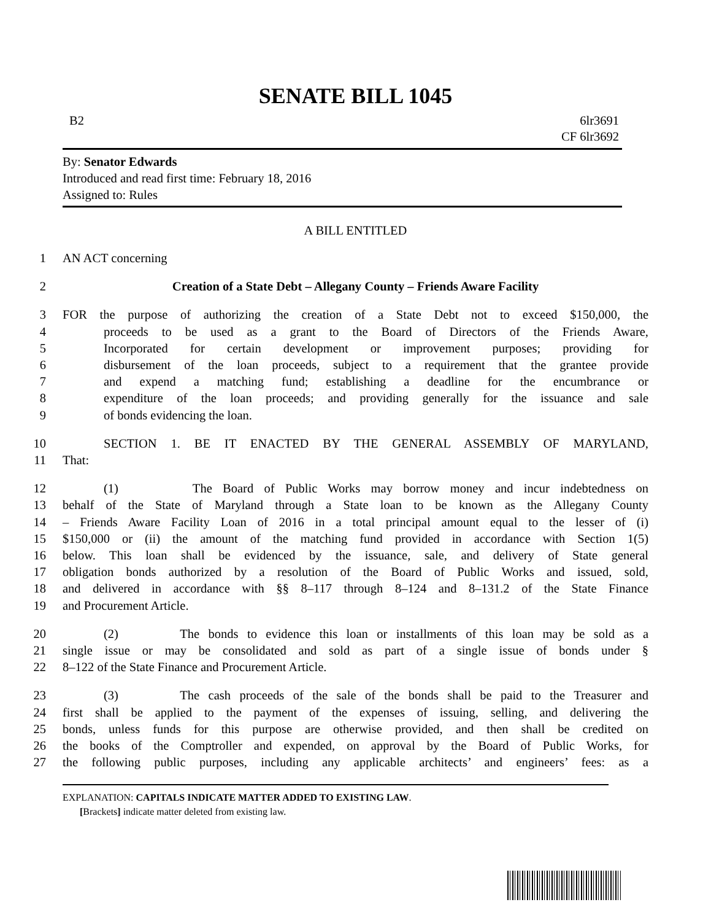SENATE BILL 1045
B2 6lr3691
CF 6lr3692
By: Senator Edwards
Introduced and read first time: February 18, 2016
Assigned to: Rules
A BILL ENTITLED
1 AN ACT concerning
2 Creation of a State Debt – Allegany County – Friends Aware Facility
3 FOR the purpose of authorizing the creation of a State Debt not to exceed $150,000, the
4 proceeds to be used as a grant to the Board of Directors of the Friends Aware,
5 Incorporated for certain development or improvement purposes; providing for
6 disbursement of the loan proceeds, subject to a requirement that the grantee provide
7 and expend a matching fund; establishing a deadline for the encumbrance or
8 expenditure of the loan proceeds; and providing generally for the issuance and sale
9 of bonds evidencing the loan.
10 SECTION 1. BE IT ENACTED BY THE GENERAL ASSEMBLY OF MARYLAND,
11 That:
12 (1) The Board of Public Works may borrow money and incur indebtedness on
13 behalf of the State of Maryland through a State loan to be known as the Allegany County
14 – Friends Aware Facility Loan of 2016 in a total principal amount equal to the lesser of (i)
15 $150,000 or (ii) the amount of the matching fund provided in accordance with Section 1(5)
16 below. This loan shall be evidenced by the issuance, sale, and delivery of State general
17 obligation bonds authorized by a resolution of the Board of Public Works and issued, sold,
18 and delivered in accordance with §§ 8–117 through 8–124 and 8–131.2 of the State Finance
19 and Procurement Article.
20 (2) The bonds to evidence this loan or installments of this loan may be sold as a
21 single issue or may be consolidated and sold as part of a single issue of bonds under §
22 8–122 of the State Finance and Procurement Article.
23 (3) The cash proceeds of the sale of the bonds shall be paid to the Treasurer and
24 first shall be applied to the payment of the expenses of issuing, selling, and delivering the
25 bonds, unless funds for this purpose are otherwise provided, and then shall be credited on
26 the books of the Comptroller and expended, on approval by the Board of Public Works, for
27 the following public purposes, including any applicable architects’ and engineers’ fees: as a
EXPLANATION: CAPITALS INDICATE MATTER ADDED TO EXISTING LAW.
[Brackets] indicate matter deleted from existing law.